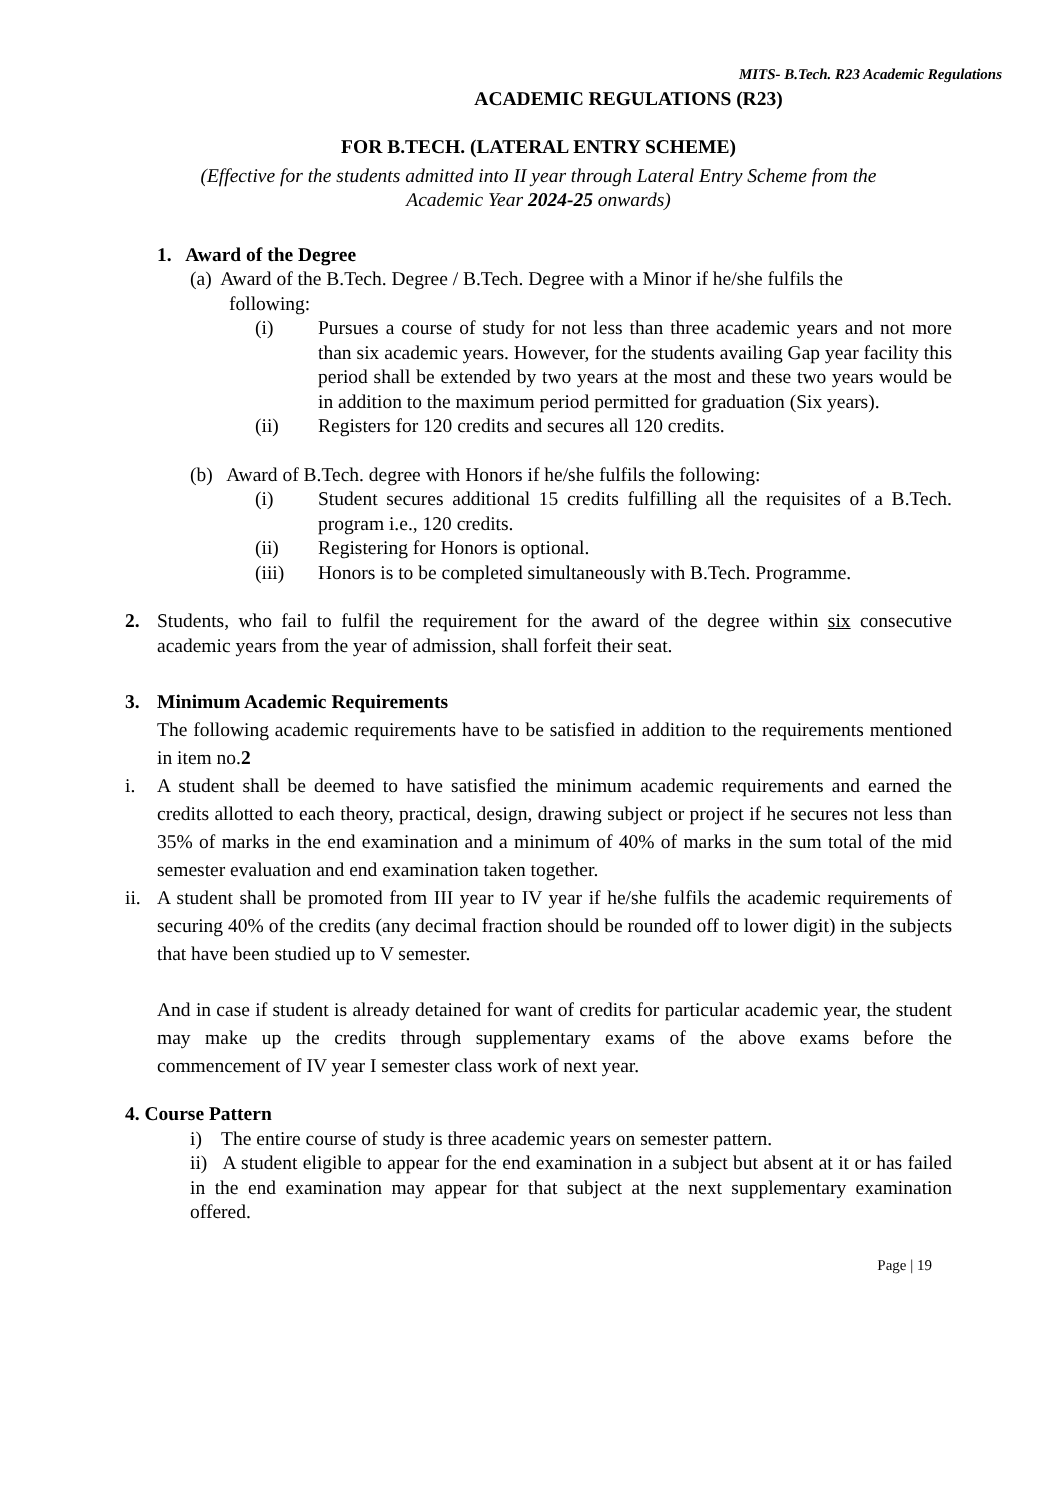MITS- B.Tech. R23 Academic Regulations
ACADEMIC REGULATIONS (R23)
FOR B.TECH. (LATERAL ENTRY SCHEME)
(Effective for the students admitted into II year through Lateral Entry Scheme from the
Academic Year 2024-25 onwards)
1. Award of the Degree
(a) Award of the B.Tech. Degree / B.Tech. Degree with a Minor if he/she fulfils the
following:
(i) Pursues a course of study for not less than three academic years and not more than six academic years. However, for the students availing Gap year facility this period shall be extended by two years at the most and these two years would be in addition to the maximum period permitted for graduation (Six years).
(ii) Registers for 120 credits and secures all 120 credits.
(b) Award of B.Tech. degree with Honors if he/she fulfils the following:
(i) Student secures additional 15 credits fulfilling all the requisites of a B.Tech. program i.e., 120 credits.
(ii) Registering for Honors is optional.
(iii) Honors is to be completed simultaneously with B.Tech. Programme.
2. Students, who fail to fulfil the requirement for the award of the degree within six consecutive academic years from the year of admission, shall forfeit their seat.
3. Minimum Academic Requirements
The following academic requirements have to be satisfied in addition to the requirements mentioned in item no.2
i. A student shall be deemed to have satisfied the minimum academic requirements and earned the credits allotted to each theory, practical, design, drawing subject or project if he secures not less than 35% of marks in the end examination and a minimum of 40% of marks in the sum total of the mid semester evaluation and end examination taken together.
ii. A student shall be promoted from III year to IV year if he/she fulfils the academic requirements of securing 40% of the credits (any decimal fraction should be rounded off to lower digit) in the subjects that have been studied up to V semester.
And in case if student is already detained for want of credits for particular academic year, the student may make up the credits through supplementary exams of the above exams before the commencement of IV year I semester class work of next year.
4. Course Pattern
i) The entire course of study is three academic years on semester pattern.
ii) A student eligible to appear for the end examination in a subject but absent at it or has failed in the end examination may appear for that subject at the next supplementary examination offered.
Page | 19